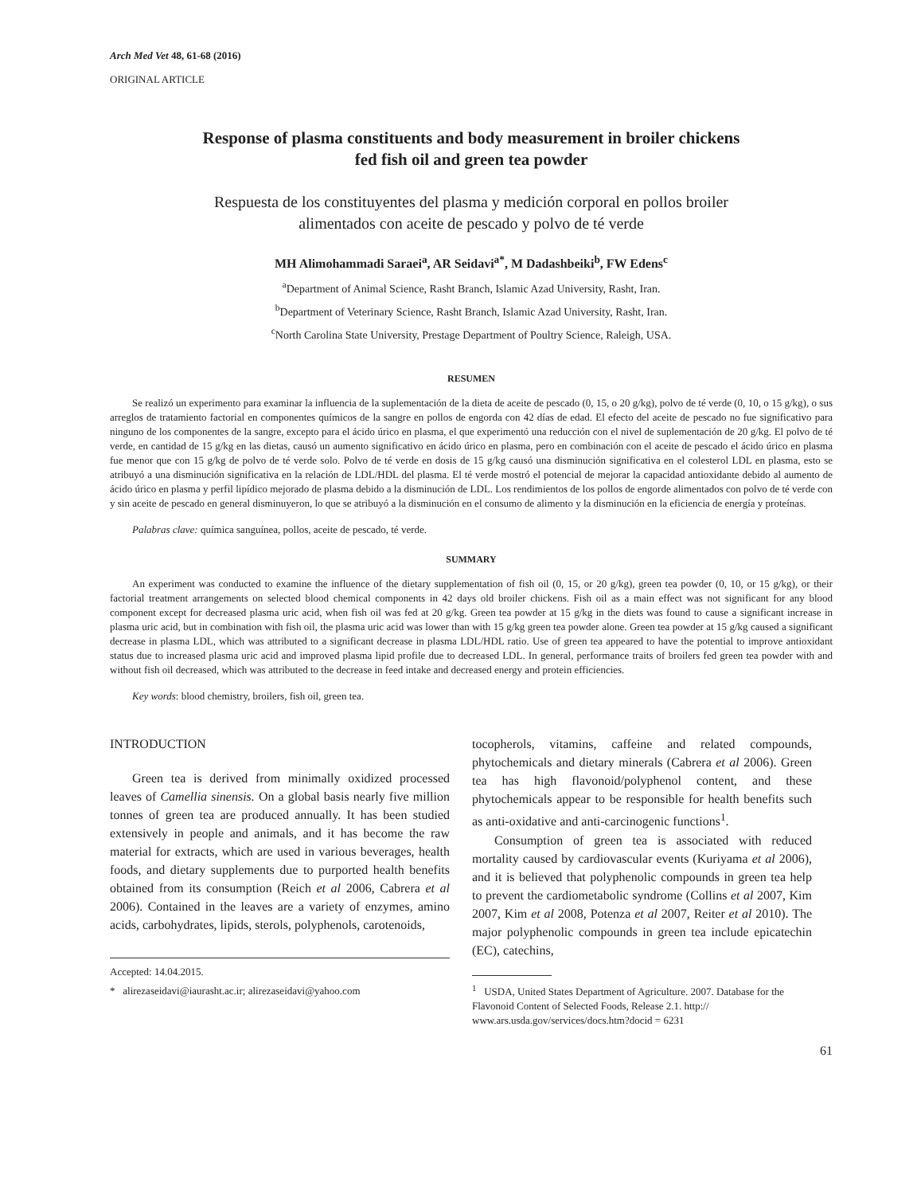Arch Med Vet 48, 61-68 (2016)
ORIGINAL ARTICLE
Response of plasma constituents and body measurement in broiler chickens
fed fish oil and green tea powder
Respuesta de los constituyentes del plasma y medición corporal en pollos broiler
alimentados con aceite de pescado y polvo de té verde
MH Alimohammadi Saraei<sup>a</sup>, AR Seidavi<sup>a*</sup>, M Dadashbeiki<sup>b</sup>, FW Edens<sup>c</sup>
<sup>a</sup> Department of Animal Science, Rasht Branch, Islamic Azad University, Rasht, Iran.
<sup>b</sup> Department of Veterinary Science, Rasht Branch, Islamic Azad University, Rasht, Iran.
<sup>c</sup> North Carolina State University, Prestage Department of Poultry Science, Raleigh, USA.
RESUMEN
Se realizó un experimento para examinar la influencia de la suplementación de la dieta de aceite de pescado (0, 15, o 20 g/kg), polvo de té verde (0, 10, o 15 g/kg), o sus arreglos de tratamiento factorial en componentes químicos de la sangre en pollos de engorda con 42 días de edad. El efecto del aceite de pescado no fue significativo para ninguno de los componentes de la sangre, excepto para el ácido úrico en plasma, el que experimentó una reducción con el nivel de suplementación de 20 g/kg. El polvo de té verde, en cantidad de 15 g/kg en las dietas, causó un aumento significativo en ácido úrico en plasma, pero en combinación con el aceite de pescado el ácido úrico en plasma fue menor que con 15 g/kg de polvo de té verde solo. Polvo de té verde en dosis de 15 g/kg causó una disminución significativa en el colesterol LDL en plasma, esto se atribuyó a una disminución significativa en la relación de LDL/HDL del plasma. El té verde mostró el potencial de mejorar la capacidad antioxidante debido al aumento de ácido úrico en plasma y perfil lipídico mejorado de plasma debido a la disminución de LDL. Los rendimientos de los pollos de engorde alimentados con polvo de té verde con y sin aceite de pescado en general disminuyeron, lo que se atribuyó a la disminución en el consumo de alimento y la disminución en la eficiencia de energía y proteínas.
Palabras clave: química sanguínea, pollos, aceite de pescado, té verde.
SUMMARY
An experiment was conducted to examine the influence of the dietary supplementation of fish oil (0, 15, or 20 g/kg), green tea powder (0, 10, or 15 g/kg), or their factorial treatment arrangements on selected blood chemical components in 42 days old broiler chickens. Fish oil as a main effect was not significant for any blood component except for decreased plasma uric acid, when fish oil was fed at 20 g/kg. Green tea powder at 15 g/kg in the diets was found to cause a significant increase in plasma uric acid, but in combination with fish oil, the plasma uric acid was lower than with 15 g/kg green tea powder alone. Green tea powder at 15 g/kg caused a significant decrease in plasma LDL, which was attributed to a significant decrease in plasma LDL/HDL ratio. Use of green tea appeared to have the potential to improve antioxidant status due to increased plasma uric acid and improved plasma lipid profile due to decreased LDL. In general, performance traits of broilers fed green tea powder with and without fish oil decreased, which was attributed to the decrease in feed intake and decreased energy and protein efficiencies.
Key words: blood chemistry, broilers, fish oil, green tea.
INTRODUCTION
Green tea is derived from minimally oxidized processed leaves of Camellia sinensis. On a global basis nearly five million tonnes of green tea are produced annually. It has been studied extensively in people and animals, and it has become the raw material for extracts, which are used in various beverages, health foods, and dietary supplements due to purported health benefits obtained from its consumption (Reich et al 2006, Cabrera et al 2006). Contained in the leaves are a variety of enzymes, amino acids, carbohydrates, lipids, sterols, polyphenols, carotenoids,
Accepted: 14.04.2015.
* alirezaseidavi@iaurasht.ac.ir; alirezaseidavi@yahoo.com
tocopherols, vitamins, caffeine and related compounds, phytochemicals and dietary minerals (Cabrera et al 2006). Green tea has high flavonoid/polyphenol content, and these phytochemicals appear to be responsible for health benefits such as anti-oxidative and anti-carcinogenic functions<sup>1</sup>.
Consumption of green tea is associated with reduced mortality caused by cardiovascular events (Kuriyama et al 2006), and it is believed that polyphenolic compounds in green tea help to prevent the cardiometabolic syndrome (Collins et al 2007, Kim 2007, Kim et al 2008, Potenza et al 2007, Reiter et al 2010). The major polyphenolic compounds in green tea include epicatechin (EC), catechins,
<sup>1</sup> USDA, United States Department of Agriculture. 2007. Database for the Flavonoid Content of Selected Foods, Release 2.1. http:// www.ars.usda.gov/services/docs.htm?docid = 6231
61